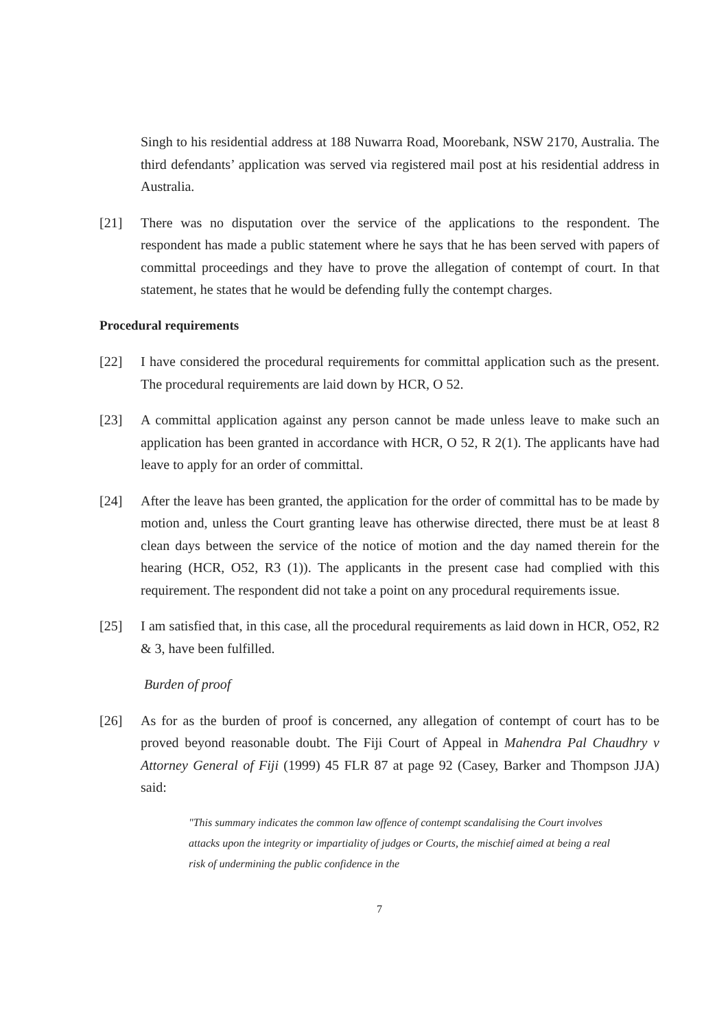Singh to his residential address at 188 Nuwarra Road, Moorebank, NSW 2170, Australia. The third defendants’ application was served via registered mail post at his residential address in Australia.
[21] There was no disputation over the service of the applications to the respondent. The respondent has made a public statement where he says that he has been served with papers of committal proceedings and they have to prove the allegation of contempt of court. In that statement, he states that he would be defending fully the contempt charges.
Procedural requirements
[22] I have considered the procedural requirements for committal application such as the present. The procedural requirements are laid down by HCR, O 52.
[23] A committal application against any person cannot be made unless leave to make such an application has been granted in accordance with HCR, O 52, R 2(1). The applicants have had leave to apply for an order of committal.
[24] After the leave has been granted, the application for the order of committal has to be made by motion and, unless the Court granting leave has otherwise directed, there must be at least 8 clean days between the service of the notice of motion and the day named therein for the hearing (HCR, O52, R3 (1)). The applicants in the present case had complied with this requirement. The respondent did not take a point on any procedural requirements issue.
[25] I am satisfied that, in this case, all the procedural requirements as laid down in HCR, O52, R2 & 3, have been fulfilled.
Burden of proof
[26] As for as the burden of proof is concerned, any allegation of contempt of court has to be proved beyond reasonable doubt. The Fiji Court of Appeal in Mahendra Pal Chaudhry v Attorney General of Fiji (1999) 45 FLR 87 at page 92 (Casey, Barker and Thompson JJA) said:
"This summary indicates the common law offence of contempt scandalising the Court involves attacks upon the integrity or impartiality of judges or Courts, the mischief aimed at being a real risk of undermining the public confidence in the
7